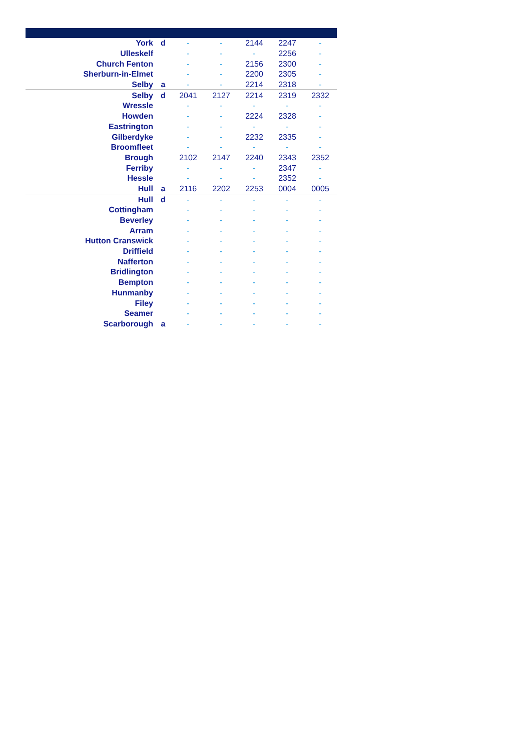| York | d | - | - | 2144 | 2247 | - |
| Ulleskelf | | - | - | - | 2256 | - |
| Church Fenton | | - | - | 2156 | 2300 | - |
| Sherburn-in-Elmet | | - | - | 2200 | 2305 | - |
| Selby | a | - | - | 2214 | 2318 | - |
| Selby | d | 2041 | 2127 | 2214 | 2319 | 2332 |
| Wressle | | - | - | - | - | - |
| Howden | | - | - | 2224 | 2328 | - |
| Eastrington | | - | - | - | - | - |
| Gilberdyke | | - | - | 2232 | 2335 | - |
| Broomfleet | | - | - | - | - | - |
| Brough | | 2102 | 2147 | 2240 | 2343 | 2352 |
| Ferriby | | - | - | - | 2347 | - |
| Hessle | | - | - | - | 2352 | - |
| Hull | a | 2116 | 2202 | 2253 | 0004 | 0005 |
| Hull | d | - | - | - | - | - |
| Cottingham | | - | - | - | - | - |
| Beverley | | - | - | - | - | - |
| Arram | | - | - | - | - | - |
| Hutton Cranswick | | - | - | - | - | - |
| Driffield | | - | - | - | - | - |
| Nafferton | | - | - | - | - | - |
| Bridlington | | - | - | - | - | - |
| Bempton | | - | - | - | - | - |
| Hunmanby | | - | - | - | - | - |
| Filey | | - | - | - | - | - |
| Seamer | | - | - | - | - | - |
| Scarborough | a | - | - | - | - | - |